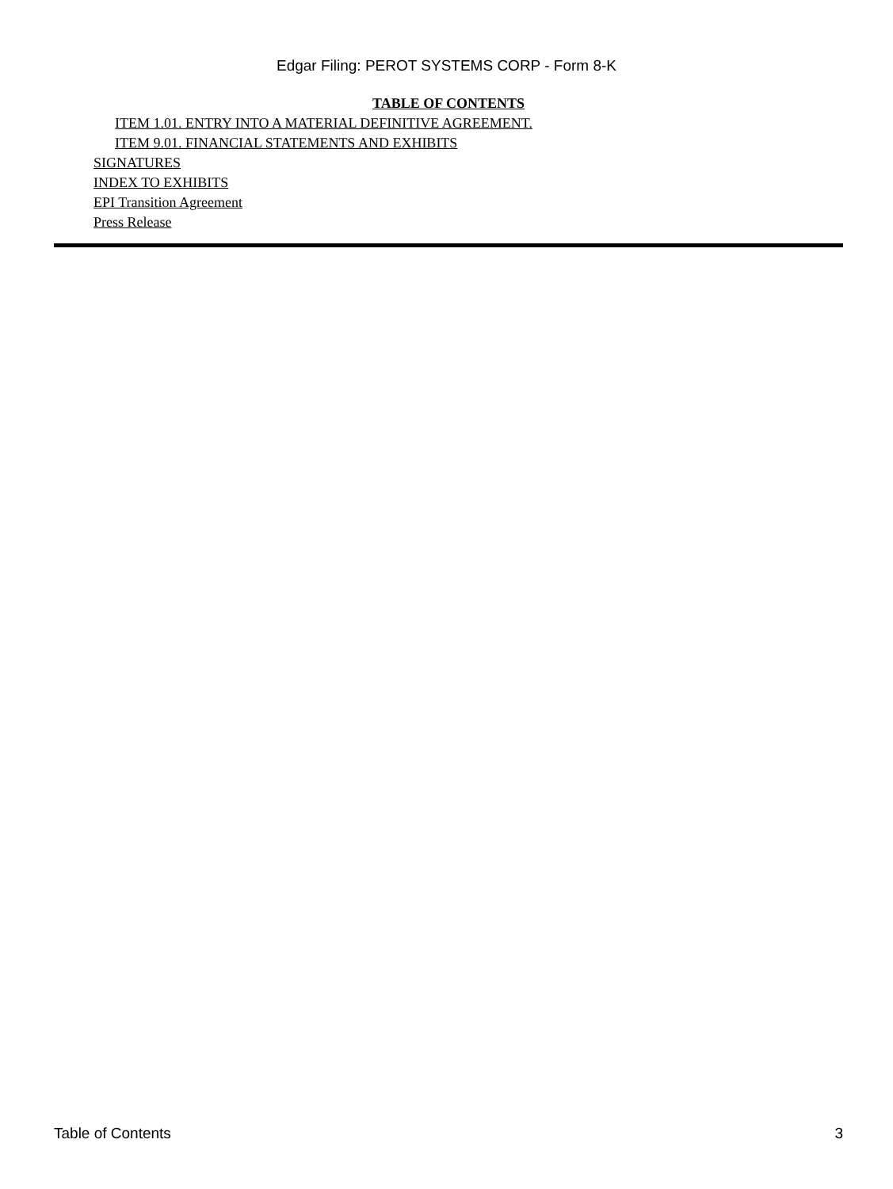Edgar Filing: PEROT SYSTEMS CORP - Form 8-K
TABLE OF CONTENTS
ITEM 1.01. ENTRY INTO A MATERIAL DEFINITIVE AGREEMENT.
ITEM 9.01. FINANCIAL STATEMENTS AND EXHIBITS
SIGNATURES
INDEX TO EXHIBITS
EPI Transition Agreement
Press Release
Table of Contents 3